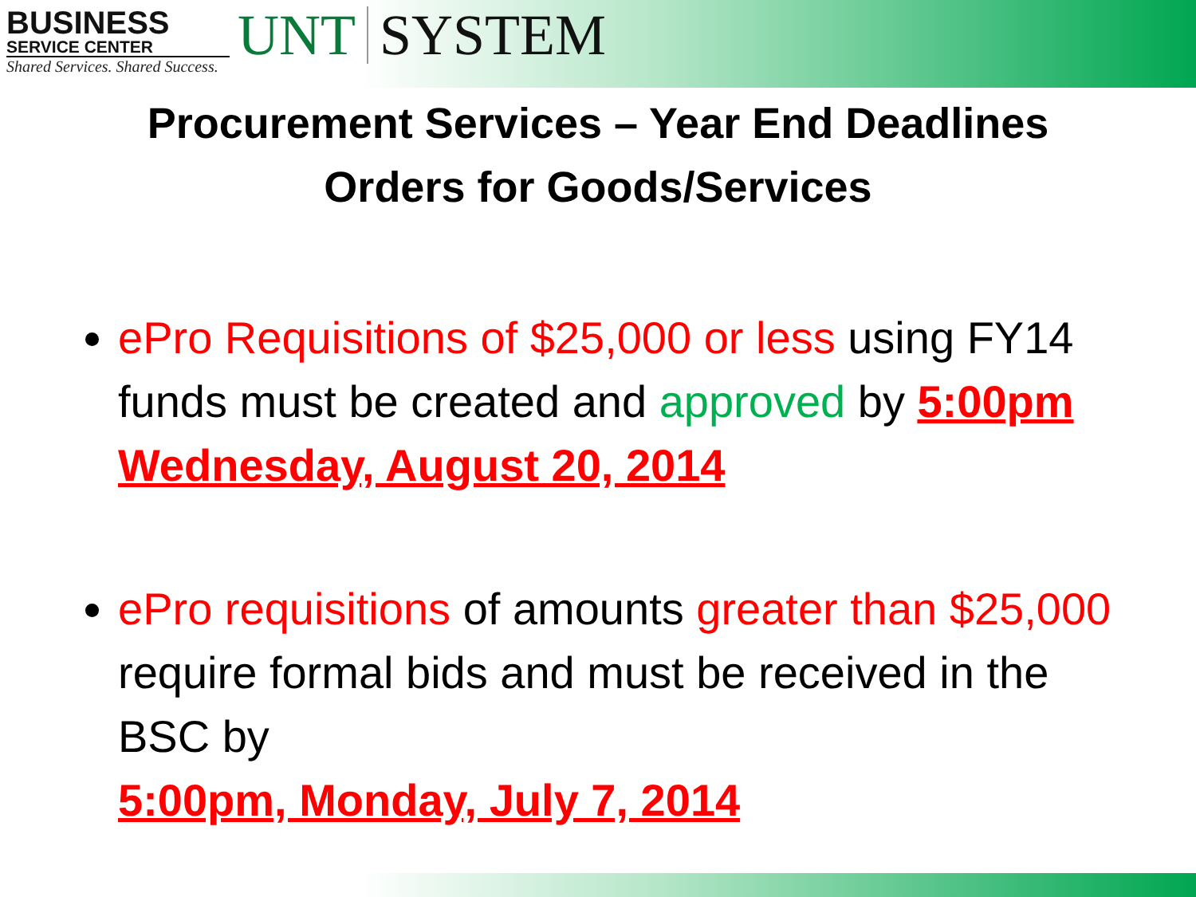BUSINESS
SERVICE CENTER
Shared Services. Shared Success.
UNT SYSTEM
Procurement Services – Year End Deadlines
Orders for Goods/Services
ePro Requisitions of $25,000 or less using FY14 funds must be created and approved by 5:00pm Wednesday, August 20, 2014
ePro requisitions of amounts greater than $25,000 require formal bids and must be received in the BSC by
5:00pm, Monday, July 7, 2014